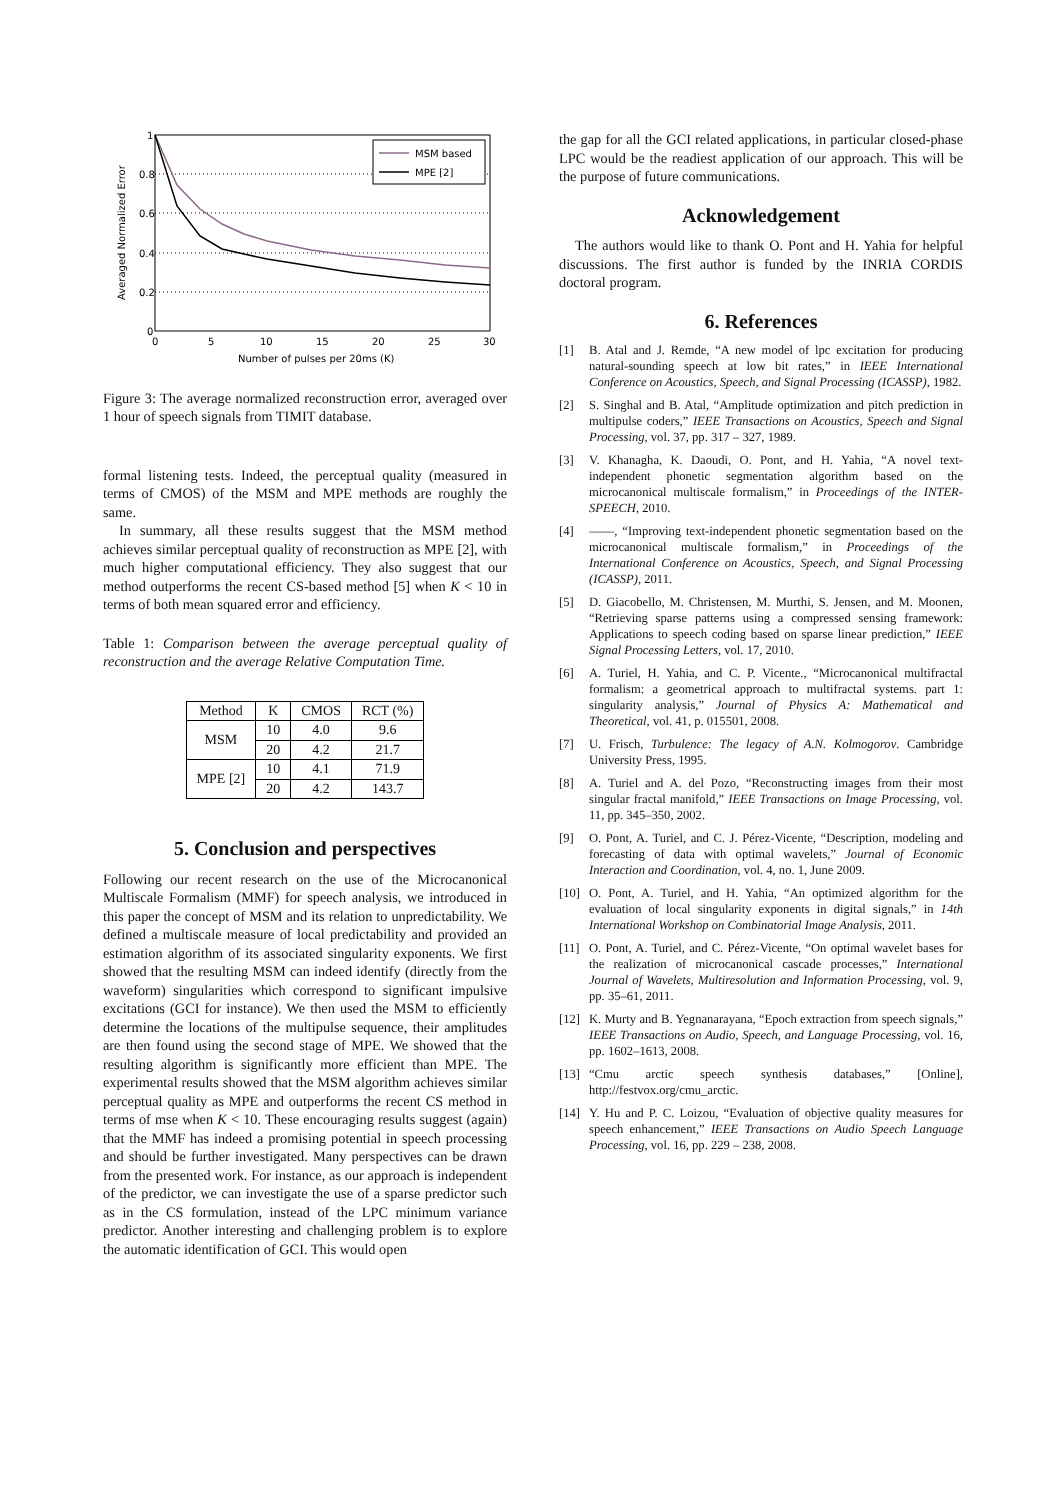1
0.8
0.6
0.4
0.2
0
0
5
10
15
20
25
30
Number of pulses per 20ms (K)
Averaged Normalized Error
MSM based
MPE [2]
Figure 3: The average normalized reconstruction error, averaged over 1 hour of speech signals from TIMIT database.
formal listening tests. Indeed, the perceptual quality (measured in terms of CMOS) of the MSM and MPE methods are roughly the same.
In summary, all these results suggest that the MSM method achieves similar perceptual quality of reconstruction as MPE [2], with much higher computational efficiency. They also suggest that our method outperforms the recent CS-based method [5] when K < 10 in terms of both mean squared error and efficiency.
Table 1: Comparison between the average perceptual quality of reconstruction and the average Relative Computation Time.
| Method | K | CMOS | RCT (%) |
| --- | --- | --- | --- |
| MSM | 10 | 4.0 | 9.6 |
| | 20 | 4.2 | 21.7 |
| MPE [2] | 10 | 4.1 | 71.9 |
| | 20 | 4.2 | 143.7 |
5. Conclusion and perspectives
Following our recent research on the use of the Microcanonical Multiscale Formalism (MMF) for speech analysis, we introduced in this paper the concept of MSM and its relation to unpredictability. We defined a multiscale measure of local predictability and provided an estimation algorithm of its associated singularity exponents. We first showed that the resulting MSM can indeed identify (directly from the waveform) singularities which correspond to significant impulsive excitations (GCI for instance). We then used the MSM to efficiently determine the locations of the multipulse sequence, their amplitudes are then found using the second stage of MPE. We showed that the resulting algorithm is significantly more efficient than MPE. The experimental results showed that the MSM algorithm achieves similar perceptual quality as MPE and outperforms the recent CS method in terms of mse when K < 10. These encouraging results suggest (again) that the MMF has indeed a promising potential in speech processing and should be further investigated. Many perspectives can be drawn from the presented work. For instance, as our approach is independent of the predictor, we can investigate the use of a sparse predictor such as in the CS formulation, instead of the LPC minimum variance predictor. Another interesting and challenging problem is to explore the automatic identification of GCI. This would open
the gap for all the GCI related applications, in particular closed-phase LPC would be the readiest application of our approach. This will be the purpose of future communications.
Acknowledgement
The authors would like to thank O. Pont and H. Yahia for helpful discussions. The first author is funded by the INRIA CORDIS doctoral program.
6. References
[1] B. Atal and J. Remde, “A new model of lpc excitation for producing natural-sounding speech at low bit rates,” in IEEE International Conference on Acoustics, Speech, and Signal Processing (ICASSP), 1982.
[2] S. Singhal and B. Atal, “Amplitude optimization and pitch prediction in multipulse coders,” IEEE Transactions on Acoustics, Speech and Signal Processing, vol. 37, pp. 317 – 327, 1989.
[3] V. Khanagha, K. Daoudi, O. Pont, and H. Yahia, “A novel text-independent phonetic segmentation algorithm based on the microcanonical multiscale formalism,” in Proceedings of the INTER-SPEECH, 2010.
[4] ——, “Improving text-independent phonetic segmentation based on the microcanonical multiscale formalism,” in Proceedings of the International Conference on Acoustics, Speech, and Signal Processing (ICASSP), 2011.
[5] D. Giacobello, M. Christensen, M. Murthi, S. Jensen, and M. Moonen, “Retrieving sparse patterns using a compressed sensing framework: Applications to speech coding based on sparse linear prediction,” IEEE Signal Processing Letters, vol. 17, 2010.
[6] A. Turiel, H. Yahia, and C. P. Vicente., “Microcanonical multifractal formalism: a geometrical approach to multifractal systems. part 1: singularity analysis,” Journal of Physics A: Mathematical and Theoretical, vol. 41, p. 015501, 2008.
[7] U. Frisch, Turbulence: The legacy of A.N. Kolmogorov. Cambridge University Press, 1995.
[8] A. Turiel and A. del Pozo, “Reconstructing images from their most singular fractal manifold,” IEEE Transactions on Image Processing, vol. 11, pp. 345–350, 2002.
[9] O. Pont, A. Turiel, and C. J. Pérez-Vicente, “Description, modeling and forecasting of data with optimal wavelets,” Journal of Economic Interaction and Coordination, vol. 4, no. 1, June 2009.
[10]
O. Pont, A. Turiel, and H. Yahia, “An optimized algorithm for the evaluation of local singularity exponents in digital signals,” in 14th International Workshop on Combinatorial Image Analysis, 2011.
[11]
O. Pont, A. Turiel, and C. Pérez-Vicente, “On optimal wavelet bases for the realization of microcanonical cascade processes,” International Journal of Wavelets, Multiresolution and Information Processing, vol. 9, pp. 35–61, 2011.
[12]
K. Murty and B. Yegnanarayana, “Epoch extraction from speech signals,” IEEE Transactions on Audio, Speech, and Language Processing, vol. 16, pp. 1602–1613, 2008.
[13]
“Cmu arctic speech synthesis databases,” [Online], http://festvox.org/cmu_arctic.
[14]
Y. Hu and P. C. Loizou, “Evaluation of objective quality measures for speech enhancement,” IEEE Transactions on Audio Speech Language Processing, vol. 16, pp. 229 – 238, 2008.